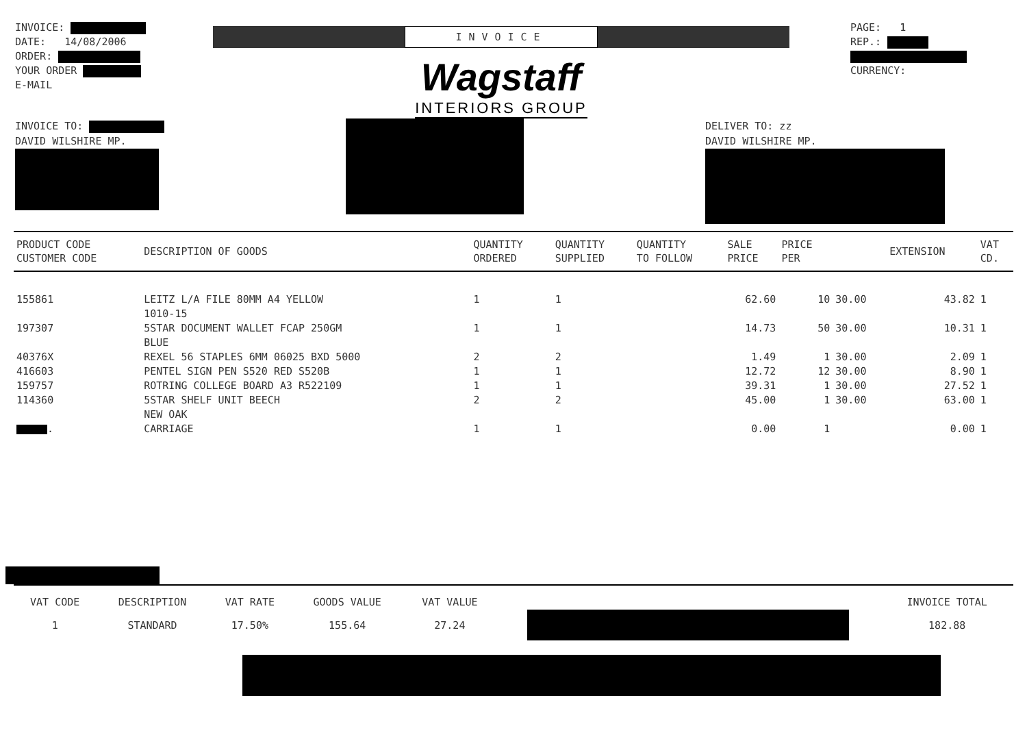INVOICE:
DATE: 14/08/2006
ORDER:
YOUR ORDER
E-MAIL
INVOICE
Wagstaff
INTERIORS GROUP
PAGE: 1
REP.:
CURRENCY:
INVOICE TO:
DAVID WILSHIRE MP.
DELIVER TO: zz
DAVID WILSHIRE MP.
| PRODUCT CODE CUSTOMER CODE | DESCRIPTION OF GOODS | QUANTITY ORDERED | QUANTITY SUPPLIED | QUANTITY TO FOLLOW | SALE PRICE | PRICE PER | | EXTENSION | VAT CD. |
| --- | --- | --- | --- | --- | --- | --- | --- | --- | --- |
| 155861 | LEITZ L/A FILE 80MM A4 YELLOW 1010-15 | 1 | 1 | | 62.60 | 10 | 30.00 | 43.82 | 1 |
| 197307 | 5STAR DOCUMENT WALLET FCAP 250GM BLUE | 1 | 1 | | 14.73 | 50 | 30.00 | 10.31 | 1 |
| 40376X | REXEL 56 STAPLES 6MM 06025 BXD 5000 | 2 | 2 | | 1.49 | 1 | 30.00 | 2.09 | 1 |
| 416603 | PENTEL SIGN PEN S520 RED S520B | 1 | 1 | | 12.72 | 12 | 30.00 | 8.90 | 1 |
| 159757 | ROTRING COLLEGE BOARD A3 R522109 | 1 | 1 | | 39.31 | 1 | 30.00 | 27.52 | 1 |
| 114360 | 5STAR SHELF UNIT BEECH NEW OAK | 2 | 2 | | 45.00 | 1 | 30.00 | 63.00 | 1 |
| . | CARRIAGE | 1 | 1 | | 0.00 | 1 | | 0.00 | 1 |
| VAT CODE | DESCRIPTION | VAT RATE | GOODS VALUE | VAT VALUE | | INVOICE TOTAL |
| --- | --- | --- | --- | --- | --- | --- |
| 1 | STANDARD | 17.50% | 155.64 | 27.24 | | 182.88 |